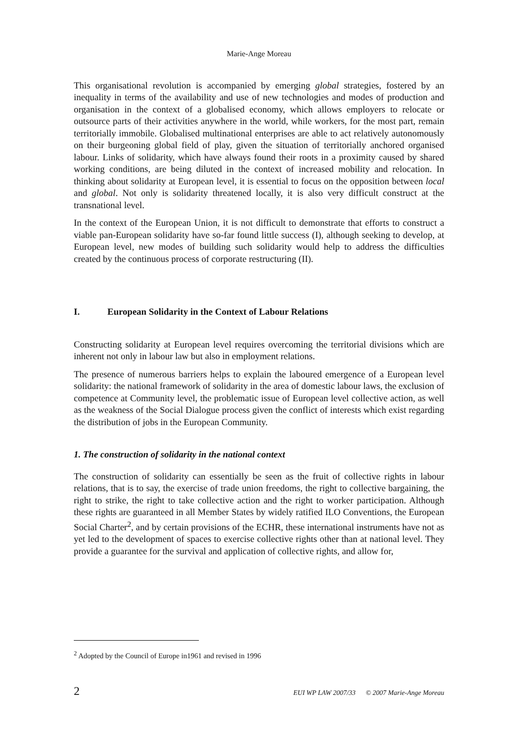Marie-Ange Moreau
This organisational revolution is accompanied by emerging global strategies, fostered by an inequality in terms of the availability and use of new technologies and modes of production and organisation in the context of a globalised economy, which allows employers to relocate or outsource parts of their activities anywhere in the world, while workers, for the most part, remain territorially immobile. Globalised multinational enterprises are able to act relatively autonomously on their burgeoning global field of play, given the situation of territorially anchored organised labour. Links of solidarity, which have always found their roots in a proximity caused by shared working conditions, are being diluted in the context of increased mobility and relocation. In thinking about solidarity at European level, it is essential to focus on the opposition between local and global. Not only is solidarity threatened locally, it is also very difficult construct at the transnational level.
In the context of the European Union, it is not difficult to demonstrate that efforts to construct a viable pan-European solidarity have so-far found little success (I), although seeking to develop, at European level, new modes of building such solidarity would help to address the difficulties created by the continuous process of corporate restructuring (II).
I. European Solidarity in the Context of Labour Relations
Constructing solidarity at European level requires overcoming the territorial divisions which are inherent not only in labour law but also in employment relations.
The presence of numerous barriers helps to explain the laboured emergence of a European level solidarity: the national framework of solidarity in the area of domestic labour laws, the exclusion of competence at Community level, the problematic issue of European level collective action, as well as the weakness of the Social Dialogue process given the conflict of interests which exist regarding the distribution of jobs in the European Community.
1. The construction of solidarity in the national context
The construction of solidarity can essentially be seen as the fruit of collective rights in labour relations, that is to say, the exercise of trade union freedoms, the right to collective bargaining, the right to strike, the right to take collective action and the right to worker participation. Although these rights are guaranteed in all Member States by widely ratified ILO Conventions, the European Social Charter<sup>2</sup>, and by certain provisions of the ECHR, these international instruments have not as yet led to the development of spaces to exercise collective rights other than at national level. They provide a guarantee for the survival and application of collective rights, and allow for,
<sup>2</sup> Adopted by the Council of Europe in1961 and revised in 1996
2 EUI WP LAW 2007/33 © 2007 Marie-Ange Moreau